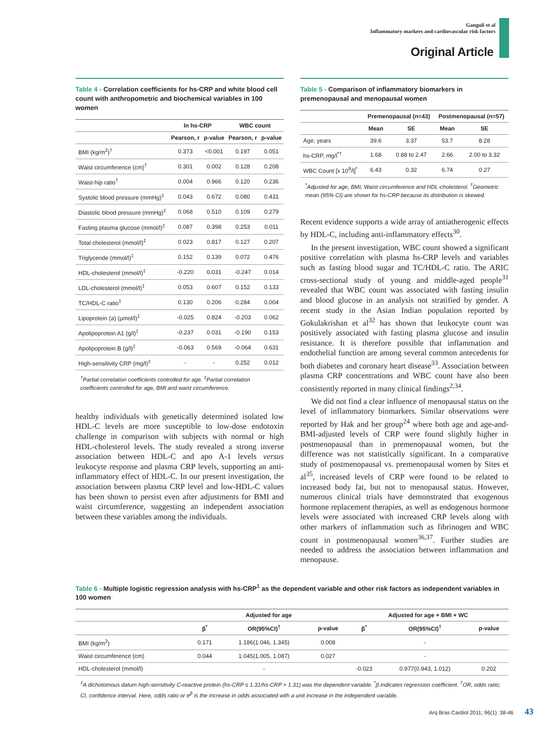Ganguli et al
Inflammatory markers and cardiovascular risk factors
Original Article
Table 4 - Correlation coefficients for hs-CRP and white blood cell count with anthropometric and biochemical variables in 100 women
| | ln hs-CRP | | WBC count | |
| --- | --- | --- | --- | --- |
| | Pearson, r | p-value | Pearson, r | p-value |
| BMI (kg/m<sup>2</sup>)<sup>†</sup> | 0.373 | <0.001 | 0.197 | 0.051 |
| Waist circumference (cm)<sup>†</sup> | 0.301 | 0.002 | 0.128 | 0.208 |
| Waist-hip ratio<sup>†</sup> | 0.004 | 0.966 | 0.120 | 0.236 |
| Systolic blood pressure (mmHg)<sup>‡</sup> | 0.043 | 0.672 | 0.080 | 0.431 |
| Diastolic blood pressure (mmHg)<sup>‡</sup> | 0.068 | 0.510 | 0.109 | 0.279 |
| Fasting plasma glucose (mmol/l)<sup>‡</sup> | 0.087 | 0.398 | 0.253 | 0.011 |
| Total cholesterol (mmol/l)<sup>‡</sup> | 0.023 | 0.817 | 0.127 | 0.207 |
| Triglyceride (mmol/l)<sup>‡</sup> | 0.152 | 0.139 | 0.072 | 0.476 |
| HDL-cholesterol (mmol/l)<sup>‡</sup> | -0.220 | 0.031 | -0.247 | 0.014 |
| LDL-cholesterol (mmol/l)<sup>‡</sup> | 0.053 | 0.607 | 0.152 | 0.133 |
| TC/HDL-C ratio<sup>‡</sup> | 0.130 | 0.206 | 0.284 | 0.004 |
| Lipoprotein (a) (µmol/l)<sup>‡</sup> | -0.025 | 0.824 | -0.203 | 0.062 |
| Apolipoprotein A1 (g/l)<sup>‡</sup> | -0.237 | 0.031 | -0.190 | 0.153 |
| Apolipoprotein B (g/l)<sup>‡</sup> | -0.063 | 0.569 | -0.064 | 0.631 |
| High-sensitivity CRP (mg/l)<sup>‡</sup> | - | - | 0.252 | 0.012 |
<sup>†</sup> Partial correlation coefficients controlled for age. <sup>‡</sup>Partial correlation coefficients controlled for age, BMI and waist circumference.
healthy individuals with genetically determined isolated low HDL-C levels are more susceptible to low-dose endotoxin challenge in comparison with subjects with normal or high HDL-cholesterol levels. The study revealed a strong inverse association between HDL-C and apo A-1 levels versus leukocyte response and plasma CRP levels, supporting an anti-inflammatory effect of HDL-C. In our present investigation, the association between plasma CRP level and low-HDL-C values has been shown to persist even after adjustments for BMI and waist circumference, suggesting an independent association between these variables among the individuals.
Table 5 - Comparison of inflammatory biomarkers in premenopausal and menopausal women
| | Premenopausal (n=43) | | Postmenopausal (n=57) | |
| --- | --- | --- | --- | --- |
| | Mean | SE | Mean | SE |
| Age, years | 39.6 | 3.37 | 53.7 | 8.28 |
| hs-CRP, mg/l<sup>*†</sup> | 1.68 | 0.88 to 2.47 | 2.66 | 2.00 to 3.32 |
| WBC Count [x 10<sup>9</sup>/l]<sup>*</sup> | 6.43 | 0.32 | 6.74 | 0.27 |
<sup>*</sup> Adjusted for age, BMI, Waist circumference and HDL-cholesterol. <sup>†</sup>Geometric mean (95% CI) are shown for hs-CRP because its distribution is skewed.
Recent evidence supports a wide array of antiatherogenic effects by HDL-C, including anti-inflammatory effects<sup>30</sup>.
In the present investigation, WBC count showed a significant positive correlation with plasma hs-CRP levels and variables such as fasting blood sugar and TC/HDL-C ratio. The ARIC cross-sectional study of young and middle-aged people<sup>31</sup> revealed that WBC count was associated with fasting insulin and blood glucose in an analysis not stratified by gender. A recent study in the Asian Indian population reported by Gokulakrishan et al<sup>32</sup> has shown that leukocyte count was positively associated with fasting plasma glucose and insulin resistance. It is therefore possible that inflammation and endothelial function are among several common antecedents for both diabetes and coronary heart disease<sup>33</sup>. Association between plasma CRP concentrations and WBC count have also been consistently reported in many clinical findings<sup>2,34</sup>.
We did not find a clear influence of menopausal status on the level of inflammatory biomarkers. Similar observations were reported by Hak and her group<sup>24</sup> where both age and age-and-BMI-adjusted levels of CRP were found slightly higher in postmenopausal than in premenopausal women, but the difference was not statistically significant. In a comparative study of postmenopausal vs. premenopausal women by Sites et al<sup>35</sup>, increased levels of CRP were found to be related to increased body fat, but not to menopausal status. However, numerous clinical trials have demonstrated that exogenous hormone replacement therapies, as well as endogenous hormone levels were associated with increased CRP levels along with other markers of inflammation such as fibrinogen and WBC count in postmenopausal women<sup>36,37</sup>. Further studies are needed to address the association between inflammation and menopause.
Table 6 - Multiple logistic regression analysis with hs-CRP<sup>‡</sup> as the dependent variable and other risk factors as independent variables in 100 women
| | Adjusted for age | | | Adjusted for age + BMI + WC | | |
| --- | --- | --- | --- | --- | --- | --- |
| | β<sup>*</sup> | OR(95%CI)<sup>†</sup> | p-value | β<sup>*</sup> | OR(95%CI)<sup>†</sup> | p-value |
| BMI (kg/m<sup>2</sup>) | 0.171 | 1.186(1.046, 1.345) | 0.008 | | - | |
| Waist circumference (cm) | 0.044 | 1.045(1.005, 1.087) | 0.027 | | - | |
| HDL-cholesterol (mmol/l) | | - | | -0.023 | 0.977(0.943, 1.012) | 0.202 |
<sup>‡</sup> A dichotomous datum high-sensitivity C-reactive protein (hs-CRP ≤ 1.31/hs-CRP > 1.31) was the dependent variable. <sup>*</sup>β indicates regression coefficient. <sup>†</sup>OR, odds ratio; CI, confidence interval. Here, odds ratio or e<sup>β</sup> is the increase in odds associated with a unit increase in the independent variable.
Arq Bras Cardiol 2011; 96(1): 38-46 43